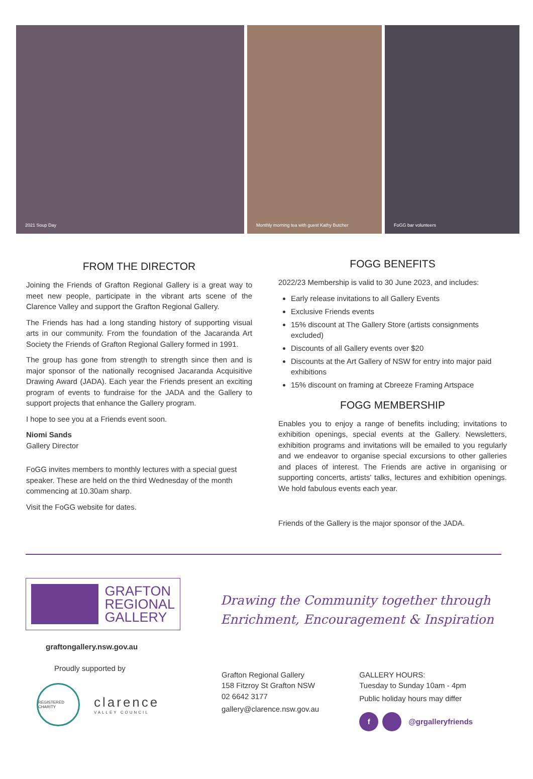2021 Soup Day Monthly morning tea with guest Kathy Butcher FoGG bar volunteers
FROM THE DIRECTOR
Joining the Friends of Grafton Regional Gallery is a great way to meet new people, participate in the vibrant arts scene of the Clarence Valley and support the Grafton Regional Gallery.
The Friends has had a long standing history of supporting visual arts in our community. From the foundation of the Jacaranda Art Society the Friends of Grafton Regional Gallery formed in 1991.
The group has gone from strength to strength since then and is major sponsor of the nationally recognised Jacaranda Acquisitive Drawing Award (JADA). Each year the Friends present an exciting program of events to fundraise for the JADA and the Gallery to support projects that enhance the Gallery program.
I hope to see you at a Friends event soon.
Niomi Sands
Gallery Director
FoGG invites members to monthly lectures with a special guest speaker. These are held on the third Wednesday of the month commencing at 10.30am sharp.
Visit the FoGG website for dates.
FOGG BENEFITS
2022/23 Membership is valid to 30 June 2023, and includes:
Early release invitations to all Gallery Events
Exclusive Friends events
15% discount at The Gallery Store (artists consignments excluded)
Discounts of all Gallery events over $20
Discounts at the Art Gallery of NSW for entry into major paid exhibitions
15% discount on framing at Cbreeze Framing Artspace
FOGG MEMBERSHIP
Enables you to enjoy a range of benefits including; invitations to exhibition openings, special events at the Gallery. Newsletters, exhibition programs and invitations will be emailed to you regularly and we endeavor to organise special excursions to other galleries and places of interest. The Friends are active in organising or supporting concerts, artists' talks, lectures and exhibition openings. We hold fabulous events each year.
Friends of the Gallery is the major sponsor of the JADA.
GRAFTON
REGIONAL
GALLERY
graftongallery.nsw.gov.au
Proudly supported by
REGISTERED CHARITY
clarence
VALLEY COUNCIL
Drawing the Community together through
Enrichment, Encouragement & Inspiration
Grafton Regional Gallery
158 Fitzroy St Grafton NSW
02 6642 3177
gallery@clarence.nsw.gov.au
GALLERY HOURS:
Tuesday to Sunday 10am - 4pm
Public holiday hours may differ
f @grgalleryfriends